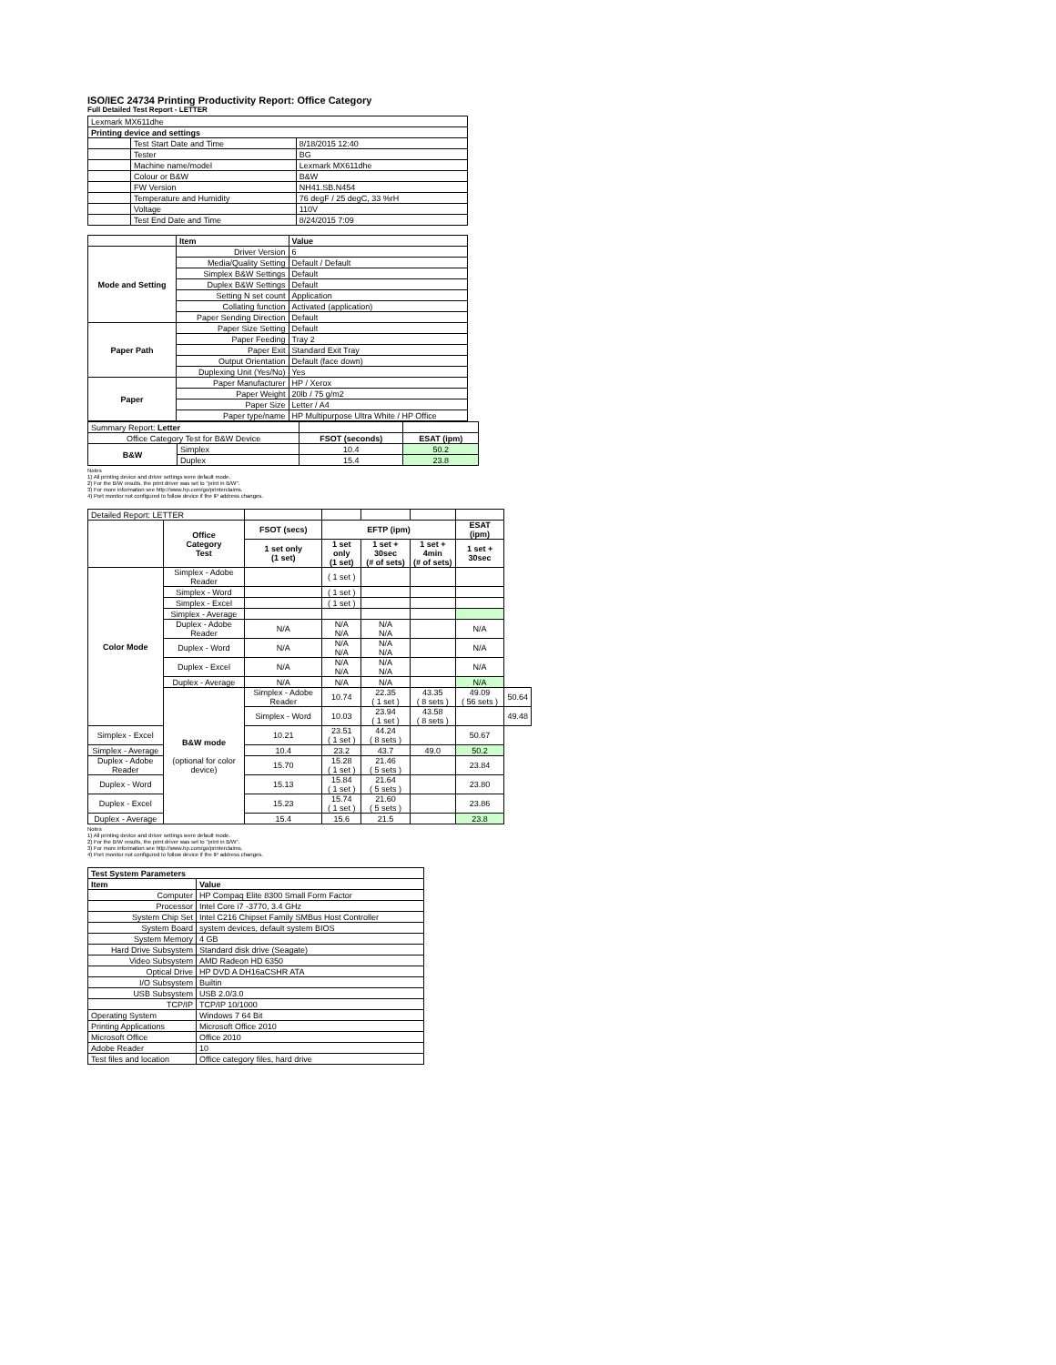ISO/IEC 24734 Printing Productivity Report: Office Category
Full Detailed Test Report - LETTER
| Lexmark MX611dhe | | |
| Printing device and settings | | |
| | Test Start Date and Time | 8/18/2015 12:40 |
| | Tester | BG |
| | Machine name/model | Lexmark MX611dhe |
| | Colour or B&W | B&W |
| | FW Version | NH41.SB.N454 |
| | Temperature and Humidity | 76 degF / 25 degC, 33 %rH |
| | Voltage | 110V |
| | Test End Date and Time | 8/24/2015 7:09 |
| | Item | Value |
| Mode and Setting | Driver Version | 6 |
| | Media/Quality Setting | Default / Default |
| | Simplex B&W Settings | Default |
| | Duplex B&W Settings | Default |
| | Setting N set count | Application |
| | Collating function | Activated (application) |
| | Paper Sending Direction | Default |
| Paper Path | Paper Size Setting | Default |
| | Paper Feeding | Tray 2 |
| | Paper Exit | Standard Exit Tray |
| | Output Orientation | Default (face down) |
| | Duplexing Unit (Yes/No) | Yes |
| Paper | Paper Manufacturer | HP / Xerox |
| | Paper Weight | 20lb / 75 g/m2 |
| | Paper Size | Letter / A4 |
| | Paper type/name | HP Multipurpose Ultra White / HP Office |
| Summary Report: Letter | | | |
| Office Category Test for B&W Device | | FSOT (seconds) | ESAT (ipm) |
| B&W | Simplex | 10.4 | 50.2 |
| | Duplex | 15.4 | 23.8 |
Notes
1) All printing device and driver settings were default mode.
2) For the B/W results, the print driver was set to "print in B/W".
3) For more information see http://www.hp.com/go/printerclaims.
4) Port monitor not configured to follow device if the IP address changes.
| Detailed Report: LETTER | | | | | | | |
| | Office Category Test | FSOT (secs) | EFTP (ipm) | | | ESAT (ipm) | |
| | | 1 set only (1 set) | 1 set only (1 set) | 1 set + 30sec (# of sets) | 1 set + 4min (# of sets) | 1 set + 30sec | |
| Color Mode | Simplex - Adobe Reader | | ( 1 set ) | | | | |
| | Simplex - Word | | ( 1 set ) | | | | |
| | Simplex - Excel | | ( 1 set ) | | | | |
| | Simplex - Average | | | | | | |
| | Duplex - Adobe Reader | N/A | N/A N/A | N/A N/A | | N/A | |
| | Duplex - Word | N/A | N/A N/A | N/A N/A | | N/A | |
| | Duplex - Excel | N/A | N/A N/A | N/A N/A | | N/A | |
| | Duplex - Average | N/A | N/A | N/A | | N/A | |
| | B&W mode (optional for color device) | Simplex - Adobe Reader | 10.74 | 22.35 ( 1 set ) | 43.35 ( 8 sets ) | 49.09 ( 56 sets ) | 50.64 |
| | | Simplex - Word | 10.03 | 23.94 ( 1 set ) | 43.58 ( 8 sets ) | | 49.48 |
| Simplex - Excel | | 10.21 | 23.51 ( 1 set ) | 44.24 ( 8 sets ) | | 50.67 | |
| Simplex - Average | | 10.4 | 23.2 | 43.7 | 49.0 | 50.2 | |
| Duplex - Adobe Reader | | 15.70 | 15.28 ( 1 set ) | 21.46 ( 5 sets ) | | 23.84 | |
| Duplex - Word | | 15.13 | 15.84 ( 1 set ) | 21.64 ( 5 sets ) | | 23.80 | |
| Duplex - Excel | | 15.23 | 15.74 ( 1 set ) | 21.60 ( 5 sets ) | | 23.86 | |
| Duplex - Average | | 15.4 | 15.6 | 21.5 | | 23.8 | |
Notes
1) All printing device and driver settings were default mode.
2) For the B/W results, the print driver was set to "print in B/W".
3) For more information see http://www.hp.com/go/printerclaims.
4) Port monitor not configured to follow device if the IP address changes.
| Test System Parameters | |
| --- | --- |
| Item | Value |
| Computer | HP Compaq Elite 8300 Small Form Factor |
| Processor | Intel Core i7 -3770, 3.4 GHz |
| System Chip Set | Intel C216 Chipset Family SMBus Host Controller |
| System Board | system devices, default system BIOS |
| System Memory | 4 GB |
| Hard Drive Subsystem | Standard disk drive (Seagate) |
| Video Subsystem | AMD Radeon HD 6350 |
| Optical Drive | HP DVD A DH16aCSHR ATA |
| I/O Subsystem | Builtin |
| USB Subsystem | USB 2.0/3.0 |
| TCP/IP | TCP/IP 10/1000 |
| Operating System | Windows 7 64 Bit |
| Printing Applications | Microsoft Office 2010 |
| Microsoft Office | Office 2010 |
| Adobe Reader | 10 |
| Test files and location | Office category files, hard drive |